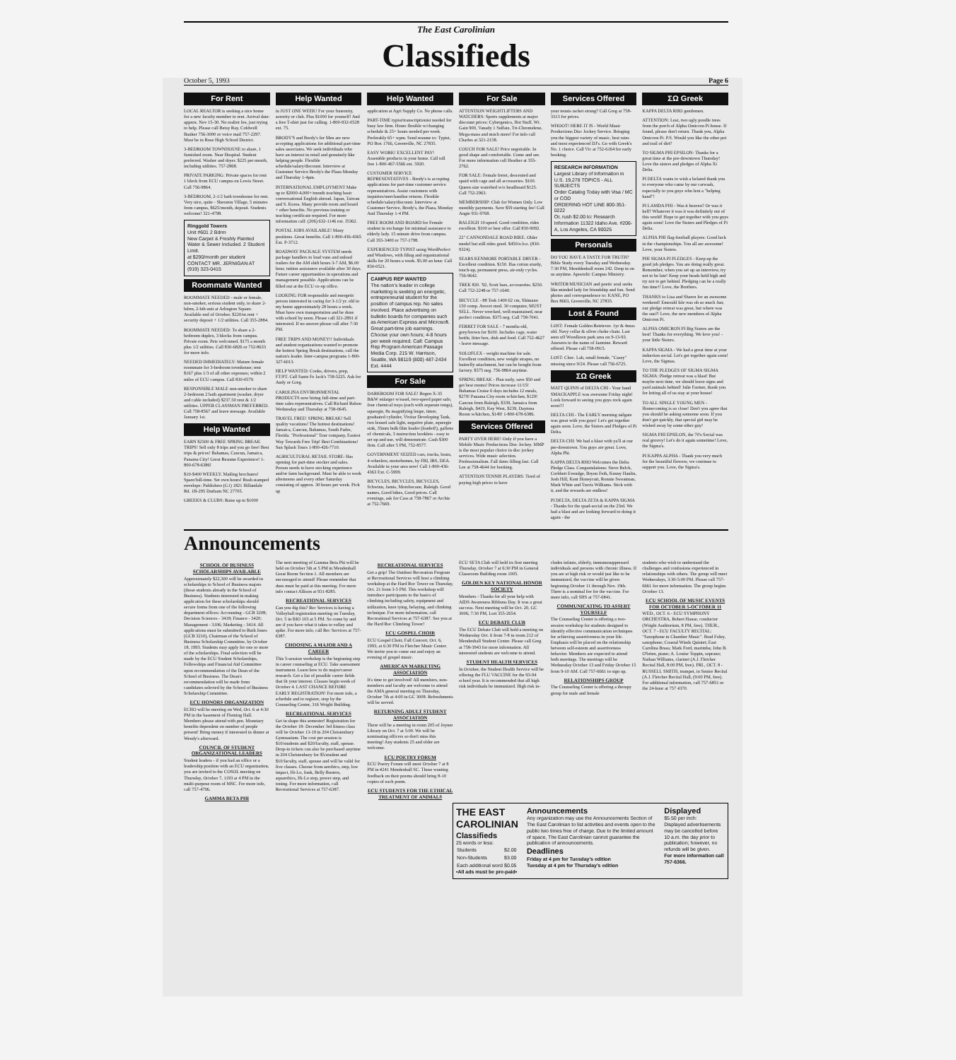The East Carolinian
Classifieds
October 5, 1993 Page 6
For Rent
LOCAL REALTOR is seeking a nice home for a new faculty member to rent. Arrival date: approx. Nov 15-30. No realtor fee, just trying to help. Please call Betsy Ray, Coldwell Banker 756-3000 or voice mail 757-2297. Must be in Rose High School District.
3-BEDROOM TOWNHOUSE to share, 1 furnished room. Near Hospital. Student preferred. Washer and dryer. $225 per month, including utilities. 757-2868.
PRIVATE PARKING: Private spaces for rent 1 block from ECU campus on Lewis Street. Call 756-9864.
3-BEDROOM, 2-1/2 bath townhouse for rent. Very nice, quite - Sheraton Village, 5 minutes from campus, $625/month, deposit. Students welcome! 321-4798.
Ringgold Towers
Unit #601 2 Bdrm
New Carpet & Freshly Painted
Water & Sewer Included. 2 Student Limit.
at $290/month per student
CONTACT MR. JERNIGAN AT (919) 323-0415
Roommate Wanted
ROOMMATE NEEDED - male or female, non-smoker, serious student only, to share 2-bdrm, 2-bth unit at Arlington Square. Available end of October. $220/m rent + security deposit + 1/2 utilities. Call 355-2884.
ROOMMATE NEEDED: To share a 2-bedroom duplex, 3 blocks from campus. Private room. Pets welcomed. $175 a month plus 1/2 utilities. Call 830-6826 or 752-8633 for more info.
NEEDED IMMEDIATELY: Mature female roommate for 3-bedroom townhouse; rent $167 plus 1/3 of all other expenses; within 2 miles of ECU campus. Call 830-0579.
RESPONSIBLE MALE non-smoker to share 2-bedroom 2 bath apartment (washer, dryer and cable included) $237.50 rent & 1/2 utilities. UPPER CLASSMAN PREFERRED. Call 758-8567 and leave message. Available January 1st.
Help Wanted
EARN $2500 & FREE SPRING BREAK TRIPS! Sell only 8 trips and you go free! Best trips & prices! Bahamas, Cancun, Jamaica, Panama City! Great Resume Experience! 1-800-678-6386!
$10-$400 WEEKLY. Mailing brochures! Spare/full-time. Set own hours! Rush stamped envelope: Publishers (G1) 1821 Hillandale Rd. 1B-295 Durham NC 27705.
GREEKS & CLUBS: Raise up to $1000
Help Wanted
in JUST ONE WEEK! For your fraternity, sorority or club. Plus $1000 for yourself! And a free T-shirt just for calling. 1-800-932-0528 ext. 75.
BRODY'S and Brody's for Men are now accepting applications for additional part-time sales associates. We seek individuals who have an interest in retail and genuinely like helping people. Flexible schedule/salary/discount. Interview at Customer Service Brody's the Plaza Monday and Thursday 1-4pm.
INTERNATIONAL EMPLOYMENT Make up to $2000-4,000+/month teaching basic conversational English abroad. Japan, Taiwan and S. Korea. Many provide room and board + other benefits. No previous training or teaching certificate required. For more information call: (206) 632-1146 ext. J5362.
POSTAL JOBS AVAILABLE! Many positions. Great benefits. Call 1-800-436-4365 Ext. P-3712.
ROADWAY PACKAGE SYSTEM needs package handlers to load vans and unload trailers for the AM shift hours 3-7 AM, $6.00 hour, tuition assistance available after 30 days. Future career opportunities in operations and management possible. Applications can be filled out at the ECU co-op office.
LOOKING FOR responsible and energetic person interested in caring for 3-1/2 yr. old in my home approximately 28 hours a week. Must have own transportation and be done with school by noon. Please call 321-2891 if interested. If no answer please call after 7:30 PM.
FREE TRIPS AND MONEY!! Individuals and student organizations wanted to promote the hottest Spring Break destinations, call the nation's leader. Inter-campus programs 1-800-327-6013.
HELP WANTED: Cooks, drivers, prep, FT/PT. Call Sante Fe Jack's 758-5225. Ask for Andy or Greg.
CAROLINA ENVIRONMENTAL PRODUCTS now hiring full-time and part-time sales representatives. Call Richard Rabon Wednesday and Thursday at 758-0645.
TRAVEL FREE! SPRING BREAK! Sell quality vacations! The hottest destinations! Jamaica, Cancun, Bahamas, South Padre, Florida. "Professional" Tour company, Easiest Way Towards Free Trip! Best Combinations! Sun Splash Tours 1-800-426-7710.
AGRICULTURAL RETAIL STORE: Has opening for part-time stocker and sales. Person needs to have stocking experience and/or farm background. Must be able to work afternoons and every other Saturday consisting of approx. 30 hours per week. Pick up
Help Wanted
application at Agri Supply Co. No phone calls.
PART-TIME typist/transcriptionist needed for busy law firm. Hours flexible w/changing schedule & 25+ hours needed per week. Preferably 65+ wpm. Send resume to: Typist, PO Box 1766, Greenville, NC 27835.
EASY WORK! EXCELLENT PAY! Assemble products in your home. Call toll free 1-800-467-5566 ext. 5920.
CUSTOMER SERVICE REPRESENTATIVES - Brody's is accepting applications for part-time customer service representatives. Assist customers with inquiries/merchandise returns. Flexible schedule/salary/discount. Interview at Customer Service, Brody's, the Plaza, Monday And Thursday 1-4 PM.
FREE ROOM AND BOARD for Female student in exchange for minimal assistance to elderly lady. 15 minute drive from campus. Call 355-3400 or 757-1798.
EXPERIENCED TYPIST using WordPerfect and Windows, with filing and organizational skills for 20 hours a week. $5.00 an hour. Call 830-0521.
CAMPUS REP WANTED
The nation's leader in college marketing is seeking an energetic, entrepreneurial student for the position of campus rep. No sales involved. Place advertising on bulletin boards for companies such as American Express and Microsoft. Great part-time job earnings. Choose your own hours; 4-8 hours per week required. Call: Campus Rep Program American Passage Media Corp. 215 W. Harrison, Seattle, WA 98119 (800) 487-2434 Ext. 4444
For Sale
DARKROOM FOR SALE! Bogen X-35 B&W enlarger w/easel, two-speed paper safe, four chemical trays (each with separate tongs), squeegie, 8x magnifying loupe, timer, graduated cylinder, Vivitar Developing Tank, two leused safe light, negative plate, squeegie sink, 35mm bulk film loader (loaded!), gallons of chemicals, 3 instruction booklets - easy to set up and use, will demonstrate. Cash $300 firm. Call after 5 PM, 752-8577.
GOVERNMENT SEIZED cars, trucks, boats, 4-wheelers, motorhomes, by FBI, IRS, DEA. Available in your area now! Call 1-800-436-4363 Ext. C-5999.
BICYCLES, BICYCLES, BICYCLES, Schwinn, Jamis, Motobocane, Raleigh. Good names, Good bikes, Good prices. Call evenings, ask for Cass at 758-7867 or Archie at 752-7669.
For Sale
ATTENTION WEIGHTLIFTERS AND WATCHERS: Sports supplements at major discount prices: Cybergenics, Hot Stuff, Wt. Gain 900, Vanady 1 Sulfate, Tri-Chromelene, Mega-mass and much more! For info call Charles at 321-2158.
COUCH FOR SALE! Price negotiable. In good shape and comfortable. Come and see. For more information call Heather at 355-2762.
FOR SALE: Female ferret, descented and spaid with cage and all accessories. $100. Queen size waterbed w/o headboard $125. Call 752-2963.
MEMBERSHIP: Club for Women Only. Low monthly payments. Save $59 starting fee! Call Angie 931-9768.
RALEIGH 10-speed. Good condition, rides excellent. $100 or best offer. Call 830-9092.
22" CANNONDALE ROAD BIKE. Older model but still rides good. $450/o.b.o. (830-9324).
SEARS KENMORE PORTABLE DRYER - Excellent condition. $150. Has cotton sturdy, touch-up, permanent press, air-only cycles. 756-9642.
TREK 820. '92, Scott bars, accessories. $250. Call 752-2248 or 757-1640.
BICYCLE - 88 Trek 1400 62 cm, Shimano 150 comp. Avocet mod. 30 computer, MUST SELL. Never wrecked, well-maintained, near perfect condition. $375 neg. Call 758-7041.
FERRET FOR SALE - 7 months old, grey/brown for $100. Includes cage, water bottle, litter box, dish and food. Call 752-4627 - leave message.
SOLOFLEX - weight machine for sale. Excellent condition, new weight strapes, no butterfly attachment, but can be bought from factory. $575 neg. 756-9864 anytime.
SPRING BREAK - Plan early, save $50 and get best rooms! Prices increase 11/15! Bahamas Cruise 6 days includes 12 meals, $279! Panama City room w/kitchen, $129! Cancun from Raleigh, $339, Jamaica from Raleigh, $419, Key West, $239, Daytona Room w/kitchen, $149! 1-800-678-6386.
Services Offered
PARTY OVER HERE! Only if you have a Mobile Music Productions Disc Jockey. MMP is the most popular choice in disc jockey services. Wide music selection. Professionalism. Fall dates filling fast. Call Lee at 758-4644 for booking.
ATTENTION TENNIS PLAYERS: Tired of paying high prices to have
Services Offered
your tennis racket strung? Call Greg at 758-3313 for prices.
WHOOT! HERE IT IS - World Music Productions Disc Jockey Service. Bringing you the biggest variety of music, best rates and most experienced DJ's. Go with Greek's No. 1 choice. Call Vic at 752-6164 for early booking.
RESEARCH INFORMATION
Largest Library of Information in U.S. 19,278 TOPICS - ALL SUBJECTS
Order Catalog Today with Visa / MC or COD
ORDERING HOT LINE 800-351-0222
Or, rush $2.00 to: Research Information 11322 Idaho Ave. #206-A, Los Angeles, CA 90025
Personals
DO YOU HAVE A TASTE FOR TRUTH? Bible Study every Tuesday and Wednesday. 7:30 PM, Menddenhall room 242. Drop in on us anytime. Apostolic Campus Ministry.
WRITER/MUSICIAN and poetic soul seeks like-minded lady for friendship and fun. Send photos and correspondence to: KANE, PO Box 8663, Greenville, NC 27835.
Lost & Found
LOST: Female Golden Retriever. 1yr & 4mos old. Navy collar & silver choke chain. Last seen off Woodlawn park area on 9-13-93. Answers to the name of Jazmine. Reward offered. Please call 758-0915.
LOST: Choc. Lab, small female, "Casey" missing since 9/24. Please call 756-6725.
ΣΩ Greek
MATT QUINN of DELTA CHI - Your band SMACKAPPLE was awesome Friday night! Look forward to seeing you guys rock again soon!!!
DELTA CHI - The EARLY morning tailgate was great with you guys! Let's get together again soon. Love, the Sisters and Pledges of Pi Delta.
DELTA CHI: We had a blast with ya'll at our pre-downtown. You guys are great. Love, Alpha Phi.
KAPPA DELTA RHO Welcomes the Delta Pledge Class. Congratulations: Steve Belch, Corbbett Evendge, Bryon Feth, Kenny Hanlin, Josh Hill, Kent Honeycutt, Ronnie Sweatman, Mark White and Travis Williams. Stick with it, and the rewards are endless!
PI DELTA, DELTA ZETA & KAPPA SIGMA - Thanks for the quad-social on the 23rd. We had a blast and are looking forward to doing it again - the
ΣΩ Greek
KAPPA DELTA RHO gentlemen.
ATTENTION: Lost, two ugly poodle trees from the porch of Alpha Omicron Pi house. If found, please don't return. Thank you, Alpha Omicron Pi. P.S. Would you like the other pot and trail of dirt?
TO SIGMA PHI EPSILON: Thanks for a great time at the pre-downtown Thursday! Love the sisters and pledges of Alpha Xi Delta.
PI DELTA wants to wish a belated thank you to everyone who came by our carwash, especially to you guys who lent a "helping hand"!
PI LAMDA PHI - Was it heaven? Or was it hell? Whatever it was it was definitely out of this world! Hope to get together with you guys again soon! Love the Sisters and Pledges of Pi Delta.
ALPHA PHI flag-football players: Good luck in the championships. You all are awesome! Love, your Sisters.
PHI SIGMA PI PLEDGES - Keep up the good job pledges. You are doing really great. Remember, when you set up an interview, try not to be late! Keep your heads held high and try not to get behind. Pledging can be a really fun time!! Love, the Brothers.
THANKS to Lisa and Shawn for an awesome weekend! Emerald Isle was oh so much fun; our pledge retreat was great, but where was the sun?! Love, the new members of Alpha Omicron Pi.
ALPHA OMICRON PI Big Sisters are the best! Thanks for everything. We love you! - your little Sisters.
KAPPA SIGMA - We had a great time at your induction social. Let's get together again soon! Love, the Sigmas.
TO THE PLEDGES OF SIGMA SIGMA SIGMA: Pledge retreat was a blast! But maybe next time, we should leave signs and yard animals behind! Julie Farmer, thank you for letting all of us stay at your house!
TO ALL SINGLE YOUNG MEN - Homecoming is so close! Don't you agree that you should be asking someone soon. If you don't get quickly, that special girl may be wisked away by some other guy!
SIGMA PHI EPSILON, the 70's Social was real groovy! Let's do it again sometime! Love, the Sigma's.
PI KAPPA ALPHA - Thank you very much for the beautiful flowers; we continue to support you. Love, the Sigma's.
Announcements
SCHOOL OF BUSINESS SCHOLARSHIPS AVAILABLE
Approximately $22,300 will be awarded in scholarships to School of Business majors (those students already in the School of Business). Students interested in making application for these scholarships should secure forms from one of the following department offices: Accounting - GCB 3208; Decision Sciences - 3418; Finance - 3420; Management - 3106; Marketing - 3414. All applications must be submitted to Ruth Jones (GCB 3210), Chairman of the School of Business Scholarship Committee, by October 18, 1993. Students may apply for one or more of the scholarships. Final selection will be made by the ECU Student Scholarships, Fellowships and Financial Aid Committee upon recommendation of the Dean of the School of Business. The Dean's recommendation will be made from candidates selected by the School of Business Scholarship Committee.
ECU HONORS ORGANIZATION
ECHO will be meeting on Wed, Oct. 6 at 4:30 PM in the basement of Fleming Hall. Members please attend with pen. Monetary benefits dependent on number of people present! Bring money if interested in dinner at Wendy's afterward.
COUNCIL OF STUDENT ORGANIZATIONAL LEADERS
Student leaders - if you had an office or a leadership position with an ECU organization, you are invited to the COSOL meeting on Thursday, October 7, 1193 at 4 PM in the multi-purpose room of MSC. For more info, call 757-4796.
GAMMA BETA PHI
The next meeting of Gamma Beta Phi will be held on October 5th at 5 PM in Mendenhall Great Room Section 1. All members are encouraged to attend! Please remember that dues must be paid at this meeting. For more info contact Allison at 931-8285.
RECREATIONAL SERVICES
Can you dig this? Rec Services is having a Volleyball registration meeting on Tuesday, Oct. 5 in BIO 103 at 5 PM. So come by and see if you have what it takes to volley and spike. For more info, call Rec Services at 757-6387.
CHOOSING A MAJOR AND A CAREER
This 5-session workshop is the beginning step in career counseling at ECU. Take assessment instrument. Learn how to do major/career research. Get a list of possible career fields that fit your interest. Classes begin week of October 4. LAST CHANCE BEFORE EARLY REGISTRATION! For more info, a schedule and to register, stop by the Counseling Center, 316 Wright Building.
RECREATIONAL SERVICES
Get in shape this semester! Registration for the October 18- December 3rd fitness class will be October 13-19 in 204 Christenbury Gymnasium. The cost per session is $10/students and $20/faculty, staff, spouse. Drop-in tickets can also be purchased anytime in 204 Christenbury for $5/student and $10/faculty, staff, spouse and will be valid for five classes. Choose from aerobics, step, low impact, Hi-Lo, funk, Belly Busters, aquarobics, Hi-Lo step, power step, and toning. For more information, call Recreational Services at 757-6387.
RECREATIONAL SERVICES
Get a grip! The Outdoor Recreation Program at Recreational Services will host a climbing workshop at the Hard Roc Tower on Thursday, Oct. 21 from 3-5 PM. This workshop will introduce participants to the basics of climbing including safety, equipment and utilization, knot tying, belaying, and climbing technique. For more information, call Recreational Services at 757-6387. See you at the Hard Roc Climbing Tower!
ECU GOSPEL CHOIR
ECU Gospel Choir, Fall Concert, Oct. 6, 1993, at 6:30 PM in Fletcher Music Center. We invite you to come out and enjoy an evening of gospel music.
AMERICAN MARKETING ASSOCIATION
It's time to get involved! All members, non-members and faculty are welcome to attend the AMA general meeting on Thursday, October 7th at 4:00 in GC 3008. Refreshments will be served.
RETURNING ADULT STUDENT ASSOCIATION
There will be a meeting in room 205 of Joyner Library on Oct. 7 at 5:00. We will be nominating officers so don't miss this meeting! Any students 25 and older are welcome.
ECU POETRY FORUM
ECU Poetry Forum will meet October 7 at 8 PM in #241 Mendenhall SC. Those wanting feedback on their poems should bring 8-10 copies of each poem.
ECU STUDENTS FOR THE ETHICAL TREATMENT OF ANIMALS
ECU SETA Club will hold its first meeting Thursday, October 7 at 6:30 PM in General Classroom Building room 1005.
GOLDEN KEY NATIONAL HONOR SOCIETY
Members - Thanks for all your help with AIDS Awareness Ribbons Day. It was a great success. Next meeting will be Oct. 20, GC 3006; 7:30 PM, Lori 355-2654.
ECU DEBATE CLUB
The ECU Debate Club will hold a meeting on Wednesday Oct. 6 from 7-8 in room 212 of Mendenhall Student Center. Please call Greg at 758-3943 for more information. All interested students are welcome to attend.
STUDENT HEALTH SERVICES
In October, the Student Health Service will be offering the FLU VACCINE for the 93-94 school year. It is recommended that all high risk individuals be immunized. High risk in-
cludes infants, elderly, immunosuppressed individuals and persons with chronic illness. If you are at high risk or would just like to be immunized, the vaccine will be given beginning October 11 through Nov. 19th. There is a nominal fee for the vaccine. For more info, call SHS at 757-6841.
COMMUNICATING TO ASSERT YOURSELF
The Counseling Center is offering a two-session workshop for students designed to identify effective communication techniques for achieving assertiveness in your life. Emphasis will be placed on the relationship between self-esteem and assertiveness behavior. Members are expected to attend both meetings. The meetings will be Wednesday October 13 and Friday October 15 from 9-10 AM. Call 757-6661 to sign up.
RELATIONSHIPS GROUP
The Counseling Center is offering a therapy group for male and female
students who wish to understand the challenges and confusions experienced in relationships with others. The group will meet Wednesdays, 3:30-5:00 PM. Please call 757-6661 for more information. The group begins October 13.
ECU SCHOOL OF MUSIC EVENTS FOR OCTOBER 5-OCTOBER 11
WED., OCT. 6 - ECU SYMPHONY ORCHESTRA, Robert Hause, conductor (Wright Auditorium, 8 PM, free). THUR., OCT. 7 - ECU FACULTY RECITAL: "Saxophone in Chamber Music". Brad Foley, saxophone; Coastal Winds Quintet; East Carolina Brass; Mark Ford, marimba; John B. O'brien, piano; A. Louise Toppin, soprano; Nathan Williams, clarinet (A.J. Fletcher Recital Hall, 8:00 PM, free). FRI., OCT. 8 - RUSSELL SMITH, trumpet, in Senior Recital (A.J. Fletcher Recital Hall, (9:00 PM, free). For additional information, call 757-6851 or the 24-hour at 757 4370.
THE EAST CAROLINIAN
Classifieds
25 words or less:
| Students | $2.00 |
| Non-Students | $3.00 |
| Each additional word | $0.05 |
•All ads must be pre-paid•
Announcements
Any organization may use the Announcements Section of The East Carolinian to list activities and events open to the public two times free of charge. Due to the limited amount of space, The East Carolinian cannot guarantee the publication of announcements.
Deadlines
Friday at 4 pm for Tuesday's edition
Tuesday at 4 pm for Thursday's edition
Displayed
$5.50 per inch:
Displayed advertisements may be cancelled before 10 a.m. the day prior to publication; however, no refunds will be given.
For more information call 757-6366.